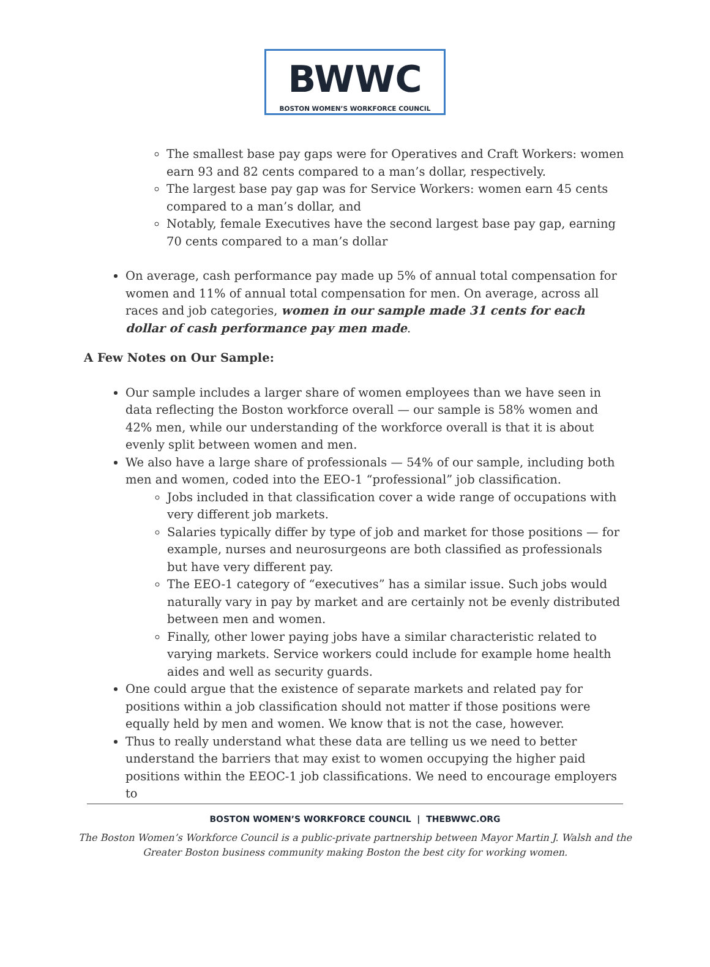BWWC
BOSTON WOMEN’S WORKFORCE COUNCIL
The smallest base pay gaps were for Operatives and Craft Workers: women earn 93 and 82 cents compared to a man’s dollar, respectively.
The largest base pay gap was for Service Workers: women earn 45 cents compared to a man’s dollar, and
Notably, female Executives have the second largest base pay gap, earning 70 cents compared to a man’s dollar
On average, cash performance pay made up 5% of annual total compensation for women and 11% of annual total compensation for men. On average, across all races and job categories, women in our sample made 31 cents for each dollar of cash performance pay men made.
A Few Notes on Our Sample:
Our sample includes a larger share of women employees than we have seen in data reflecting the Boston workforce overall — our sample is 58% women and 42% men, while our understanding of the workforce overall is that it is about evenly split between women and men.
We also have a large share of professionals — 54% of our sample, including both men and women, coded into the EEO-1 “professional” job classification.
Jobs included in that classification cover a wide range of occupations with very different job markets.
Salaries typically differ by type of job and market for those positions — for example, nurses and neurosurgeons are both classified as professionals but have very different pay.
The EEO-1 category of “executives” has a similar issue. Such jobs would naturally vary in pay by market and are certainly not be evenly distributed between men and women.
Finally, other lower paying jobs have a similar characteristic related to varying markets. Service workers could include for example home health aides and well as security guards.
One could argue that the existence of separate markets and related pay for positions within a job classification should not matter if those positions were equally held by men and women. We know that is not the case, however.
Thus to really understand what these data are telling us we need to better understand the barriers that may exist to women occupying the higher paid positions within the EEOC-1 job classifications. We need to encourage employers to
BOSTON WOMEN’S WORKFORCE COUNCIL | THEBWWC.ORG
The Boston Women’s Workforce Council is a public-private partnership between Mayor Martin J. Walsh and the
Greater Boston business community making Boston the best city for working women.